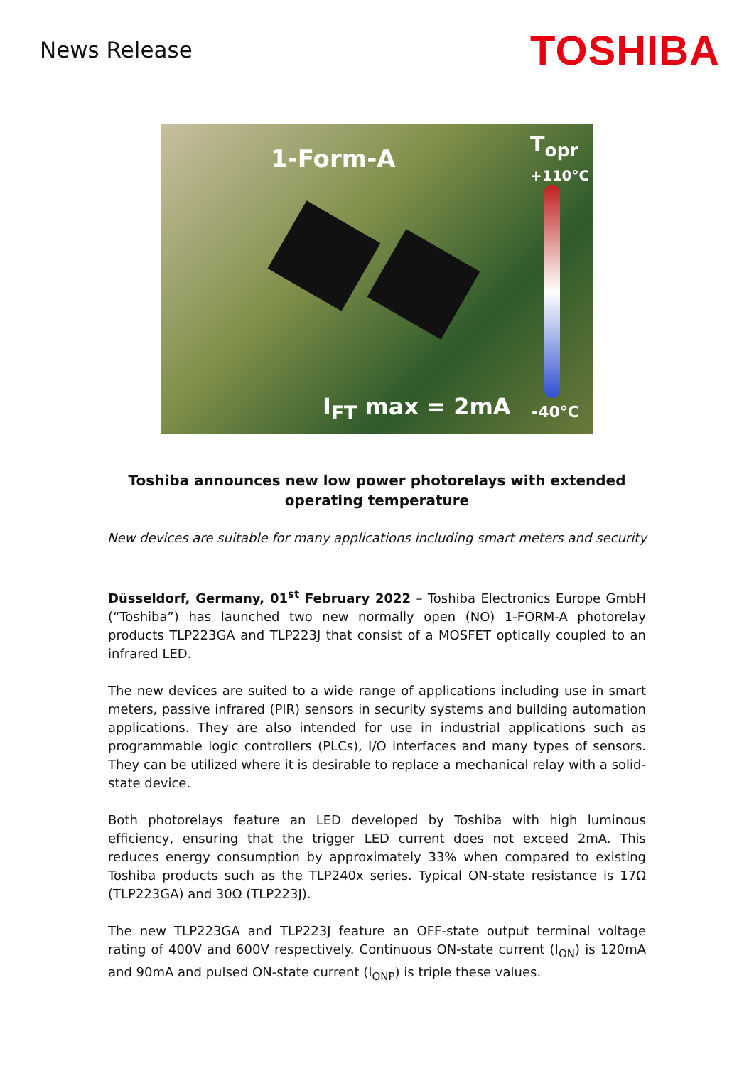News Release
TOSHIBA
1-Form-A
T<sub>opr</sub>
+110°C
I<sub>FT</sub> max = 2mA -40°C
Toshiba announces new low power photorelays with extended operating temperature
New devices are suitable for many applications including smart meters and security
Düsseldorf, Germany, 01<sup>st</sup> February 2022 – Toshiba Electronics Europe GmbH (“Toshiba”) has launched two new normally open (NO) 1-FORM-A photorelay products TLP223GA and TLP223J that consist of a MOSFET optically coupled to an infrared LED.
The new devices are suited to a wide range of applications including use in smart meters, passive infrared (PIR) sensors in security systems and building automation applications. They are also intended for use in industrial applications such as programmable logic controllers (PLCs), I/O interfaces and many types of sensors. They can be utilized where it is desirable to replace a mechanical relay with a solid-state device.
Both photorelays feature an LED developed by Toshiba with high luminous efficiency, ensuring that the trigger LED current does not exceed 2mA. This reduces energy consumption by approximately 33% when compared to existing Toshiba products such as the TLP240x series. Typical ON-state resistance is 17Ω (TLP223GA) and 30Ω (TLP223J).
The new TLP223GA and TLP223J feature an OFF-state output terminal voltage rating of 400V and 600V respectively. Continuous ON-state current (I<sub>ON</sub>) is 120mA and 90mA and pulsed ON-state current (I<sub>ONP</sub>) is triple these values.